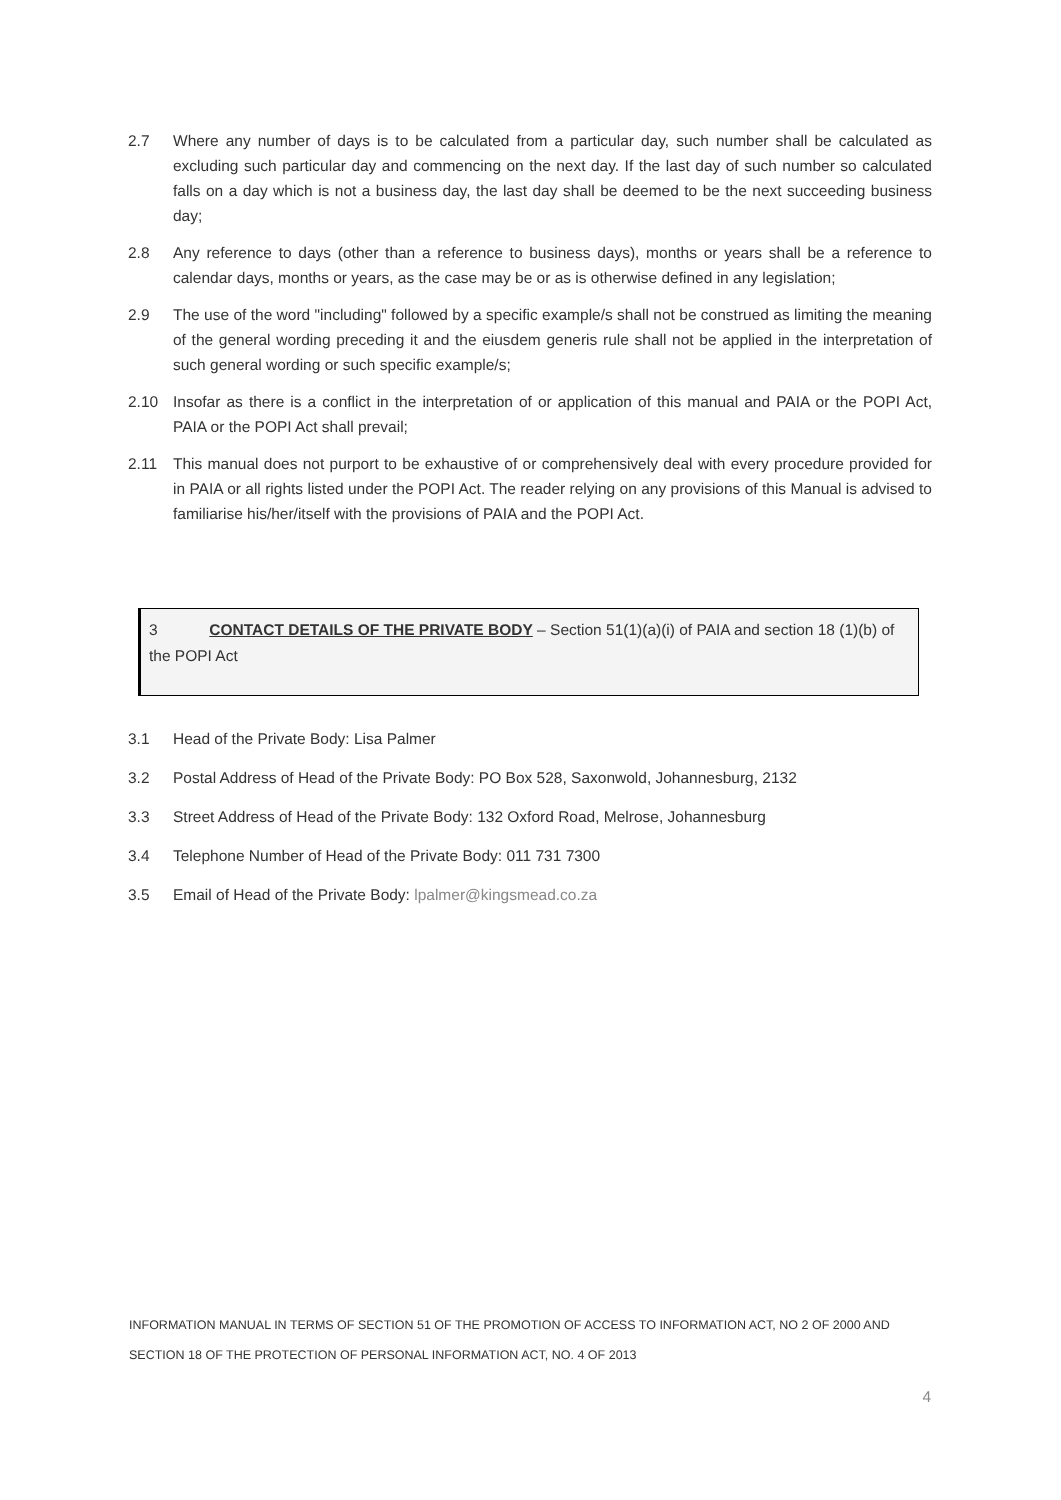2.7 Where any number of days is to be calculated from a particular day, such number shall be calculated as excluding such particular day and commencing on the next day. If the last day of such number so calculated falls on a day which is not a business day, the last day shall be deemed to be the next succeeding business day;
2.8 Any reference to days (other than a reference to business days), months or years shall be a reference to calendar days, months or years, as the case may be or as is otherwise defined in any legislation;
2.9 The use of the word "including" followed by a specific example/s shall not be construed as limiting the meaning of the general wording preceding it and the eiusdem generis rule shall not be applied in the interpretation of such general wording or such specific example/s;
2.10 Insofar as there is a conflict in the interpretation of or application of this manual and PAIA or the POPI Act, PAIA or the POPI Act shall prevail;
2.11 This manual does not purport to be exhaustive of or comprehensively deal with every procedure provided for in PAIA or all rights listed under the POPI Act. The reader relying on any provisions of this Manual is advised to familiarise his/her/itself with the provisions of PAIA and the POPI Act.
3 CONTACT DETAILS OF THE PRIVATE BODY – Section 51(1)(a)(i) of PAIA and section 18 (1)(b) of the POPI Act
3.1 Head of the Private Body: Lisa Palmer
3.2 Postal Address of Head of the Private Body: PO Box 528, Saxonwold, Johannesburg, 2132
3.3 Street Address of Head of the Private Body: 132 Oxford Road, Melrose, Johannesburg
3.4 Telephone Number of Head of the Private Body: 011 731 7300
3.5 Email of Head of the Private Body: lpalmer@kingsmead.co.za
INFORMATION MANUAL IN TERMS OF SECTION 51 OF THE PROMOTION OF ACCESS TO INFORMATION ACT, NO 2 OF 2000 AND SECTION 18 OF THE PROTECTION OF PERSONAL INFORMATION ACT, NO. 4 OF 2013
4